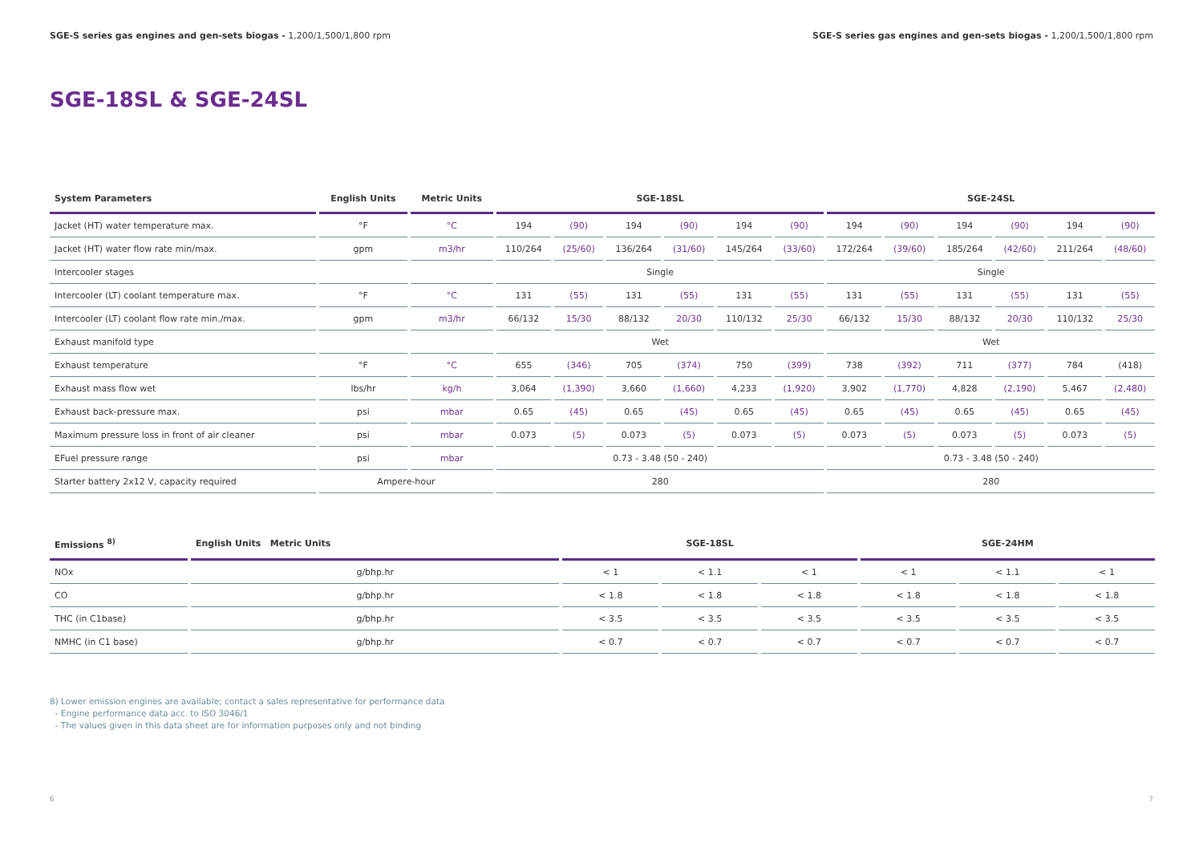SGE-S series gas engines and gen-sets biogas - 1,200/1,500/1,800 rpm SGE-S series gas engines and gen-sets biogas - 1,200/1,500/1,800 rpm
SGE-18SL & SGE-24SL
| System Parameters | English Units | Metric Units | SGE-18SL | | | | | | SGE-24SL | | | | | |
| --- | --- | --- | --- | --- | --- | --- | --- | --- | --- | --- | --- | --- | --- | --- |
| Jacket (HT) water temperature max. | °F | °C | 194 | (90) | 194 | (90) | 194 | (90) | 194 | (90) | 194 | (90) | 194 | (90) |
| Jacket (HT) water flow rate min/max. | gpm | m3/hr | 110/264 | (25/60) | 136/264 | (31/60) | 145/264 | (33/60) | 172/264 | (39/60) | 185/264 | (42/60) | 211/264 | (48/60) |
| Intercooler stages | | | Single | | | | | | Single | | | | | |
| Intercooler (LT) coolant temperature max. | °F | °C | 131 | (55) | 131 | (55) | 131 | (55) | 131 | (55) | 131 | (55) | 131 | (55) |
| Intercooler (LT) coolant flow rate min./max. | gpm | m3/hr | 66/132 | 15/30 | 88/132 | 20/30 | 110/132 | 25/30 | 66/132 | 15/30 | 88/132 | 20/30 | 110/132 | 25/30 |
| Exhaust manifold type | | | Wet | | | | | | Wet | | | | | |
| Exhaust temperature | °F | °C | 655 | (346) | 705 | (374) | 750 | (399) | 738 | (392) | 711 | (377) | 784 | (418) |
| Exhaust mass flow wet | lbs/hr | kg/h | 3,064 | (1,390) | 3,660 | (1,660) | 4,233 | (1,920) | 3,902 | (1,770) | 4,828 | (2,190) | 5,467 | (2,480) |
| Exhaust back-pressure max. | psi | mbar | 0.65 | (45) | 0.65 | (45) | 0.65 | (45) | 0.65 | (45) | 0.65 | (45) | 0.65 | (45) |
| Maximum pressure loss in front of air cleaner | psi | mbar | 0.073 | (5) | 0.073 | (5) | 0.073 | (5) | 0.073 | (5) | 0.073 | (5) | 0.073 | (5) |
| EFuel pressure range | psi | mbar | 0.73 - 3.48 (50 - 240) | | | | | | 0.73 - 3.48 (50 - 240) | | | | | |
| Starter battery 2x12 V, capacity required | Ampere-hour | | 280 | | | | | | 280 | | | | | |
| Emissions <sup>8)</sup> | English Units Metric Units | SGE-18SL | | | SGE-24HM | | |
| --- | --- | --- | --- | --- | --- | --- | --- |
| NOx | g/bhp.hr | < 1 | < 1.1 | < 1 | < 1 | < 1.1 | < 1 |
| CO | g/bhp.hr | < 1.8 | < 1.8 | < 1.8 | < 1.8 | < 1.8 | < 1.8 |
| THC (in C1base) | g/bhp.hr | < 3.5 | < 3.5 | < 3.5 | < 3.5 | < 3.5 | < 3.5 |
| NMHC (in C1 base) | g/bhp.hr | < 0.7 | < 0.7 | < 0.7 | < 0.7 | < 0.7 | < 0.7 |
8) Lower emission engines are available; contact a sales representative for performance data
- Engine performance data acc. to ISO 3046/1
- The values given in this data sheet are for information purposes only and not binding
6 7